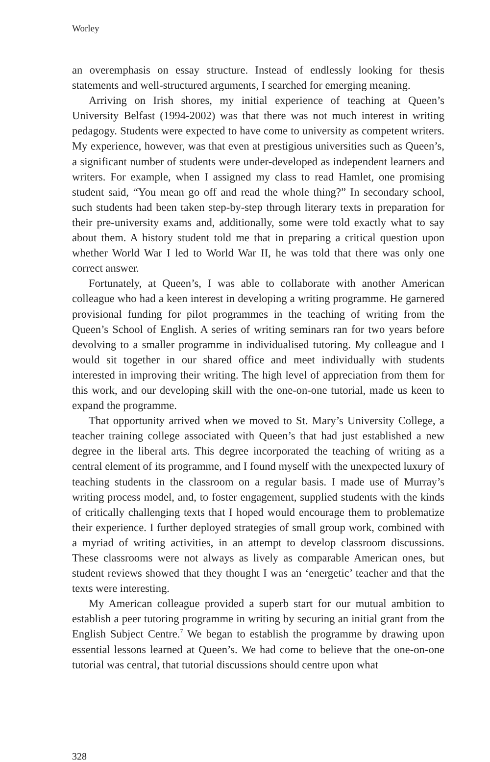Worley
an overemphasis on essay structure. Instead of endlessly looking for thesis statements and well-structured arguments, I searched for emerging meaning.
Arriving on Irish shores, my initial experience of teaching at Queen’s University Belfast (1994-2002) was that there was not much interest in writing pedagogy. Students were expected to have come to university as competent writers. My experience, however, was that even at prestigious universities such as Queen’s, a significant number of students were under-developed as independent learners and writers. For example, when I assigned my class to read Hamlet, one promising student said, “You mean go off and read the whole thing?” In secondary school, such students had been taken step-by-step through literary texts in preparation for their pre-university exams and, additionally, some were told exactly what to say about them. A history student told me that in preparing a critical question upon whether World War I led to World War II, he was told that there was only one correct answer.
Fortunately, at Queen’s, I was able to collaborate with another American colleague who had a keen interest in developing a writing programme. He garnered provisional funding for pilot programmes in the teaching of writing from the Queen’s School of English. A series of writing seminars ran for two years before devolving to a smaller programme in individualised tutoring. My colleague and I would sit together in our shared office and meet individually with students interested in improving their writing. The high level of appreciation from them for this work, and our developing skill with the one-on-one tutorial, made us keen to expand the programme.
That opportunity arrived when we moved to St. Mary’s University College, a teacher training college associated with Queen’s that had just established a new degree in the liberal arts. This degree incorporated the teaching of writing as a central element of its programme, and I found myself with the unexpected luxury of teaching students in the classroom on a regular basis. I made use of Murray’s writing process model, and, to foster engagement, supplied students with the kinds of critically challenging texts that I hoped would encourage them to problematize their experience. I further deployed strategies of small group work, combined with a myriad of writing activities, in an attempt to develop classroom discussions. These classrooms were not always as lively as comparable American ones, but student reviews showed that they thought I was an ‘energetic’ teacher and that the texts were interesting.
My American colleague provided a superb start for our mutual ambition to establish a peer tutoring programme in writing by securing an initial grant from the English Subject Centre.<sup>7</sup> We began to establish the programme by drawing upon essential lessons learned at Queen’s. We had come to believe that the one-on-one tutorial was central, that tutorial discussions should centre upon what
328